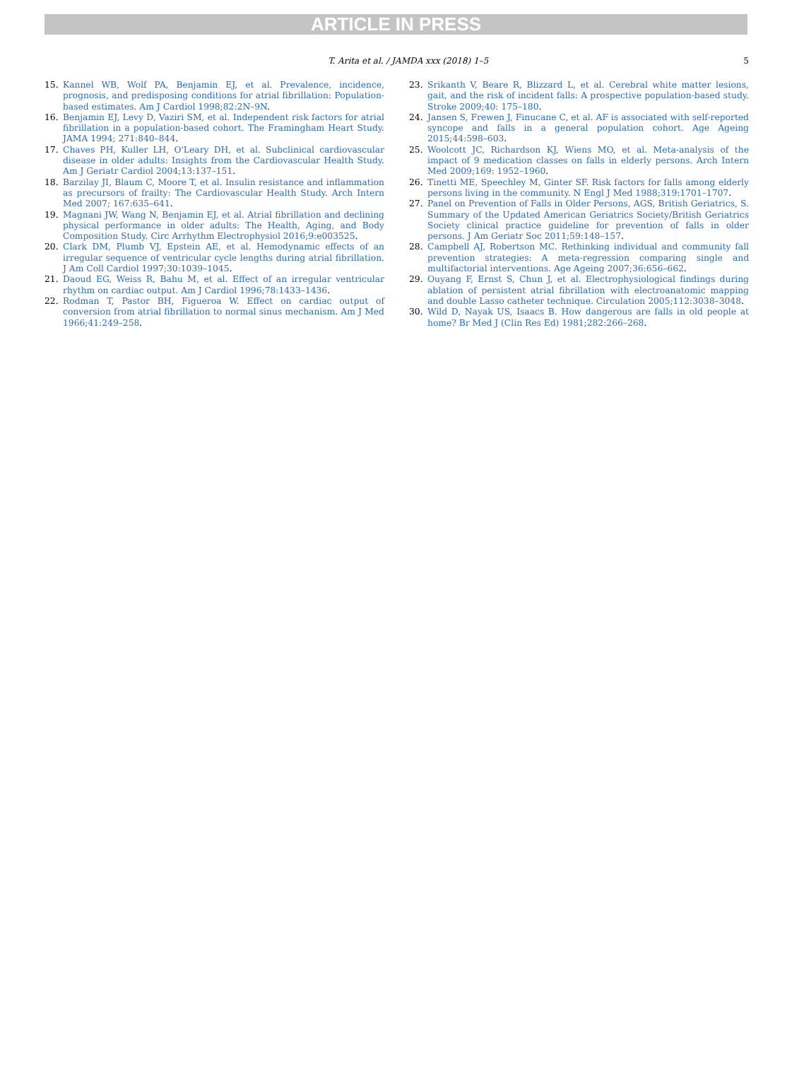ARTICLE IN PRESS
T. Arita et al. / JAMDA xxx (2018) 1–5
5
15. Kannel WB, Wolf PA, Benjamin EJ, et al. Prevalence, incidence, prognosis, and predisposing conditions for atrial fibrillation: Population-based estimates. Am J Cardiol 1998;82:2N–9N.
16. Benjamin EJ, Levy D, Vaziri SM, et al. Independent risk factors for atrial fibrillation in a population-based cohort. The Framingham Heart Study. JAMA 1994; 271:840–844.
17. Chaves PH, Kuller LH, O'Leary DH, et al. Subclinical cardiovascular disease in older adults: Insights from the Cardiovascular Health Study. Am J Geriatr Cardiol 2004;13:137–151.
18. Barzilay JI, Blaum C, Moore T, et al. Insulin resistance and inflammation as precursors of frailty: The Cardiovascular Health Study. Arch Intern Med 2007; 167:635–641.
19. Magnani JW, Wang N, Benjamin EJ, et al. Atrial fibrillation and declining physical performance in older adults: The Health, Aging, and Body Composition Study. Circ Arrhythm Electrophysiol 2016;9:e003525.
20. Clark DM, Plumb VJ, Epstein AE, et al. Hemodynamic effects of an irregular sequence of ventricular cycle lengths during atrial fibrillation. J Am Coll Cardiol 1997;30:1039–1045.
21. Daoud EG, Weiss R, Bahu M, et al. Effect of an irregular ventricular rhythm on cardiac output. Am J Cardiol 1996;78:1433–1436.
22. Rodman T, Pastor BH, Figueroa W. Effect on cardiac output of conversion from atrial fibrillation to normal sinus mechanism. Am J Med 1966;41:249–258.
23. Srikanth V, Beare R, Blizzard L, et al. Cerebral white matter lesions, gait, and the risk of incident falls: A prospective population-based study. Stroke 2009;40: 175–180.
24. Jansen S, Frewen J, Finucane C, et al. AF is associated with self-reported syncope and falls in a general population cohort. Age Ageing 2015;44:598–603.
25. Woolcott JC, Richardson KJ, Wiens MO, et al. Meta-analysis of the impact of 9 medication classes on falls in elderly persons. Arch Intern Med 2009;169: 1952–1960.
26. Tinetti ME, Speechley M, Ginter SF. Risk factors for falls among elderly persons living in the community. N Engl J Med 1988;319:1701–1707.
27. Panel on Prevention of Falls in Older Persons, AGS, British Geriatrics, S. Summary of the Updated American Geriatrics Society/British Geriatrics Society clinical practice guideline for prevention of falls in older persons. J Am Geriatr Soc 2011;59:148–157.
28. Campbell AJ, Robertson MC. Rethinking individual and community fall prevention strategies: A meta-regression comparing single and multifactorial interventions. Age Ageing 2007;36:656–662.
29. Ouyang F, Ernst S, Chun J, et al. Electrophysiological findings during ablation of persistent atrial fibrillation with electroanatomic mapping and double Lasso catheter technique. Circulation 2005;112:3038–3048.
30. Wild D, Nayak US, Isaacs B. How dangerous are falls in old people at home? Br Med J (Clin Res Ed) 1981;282:266–268.